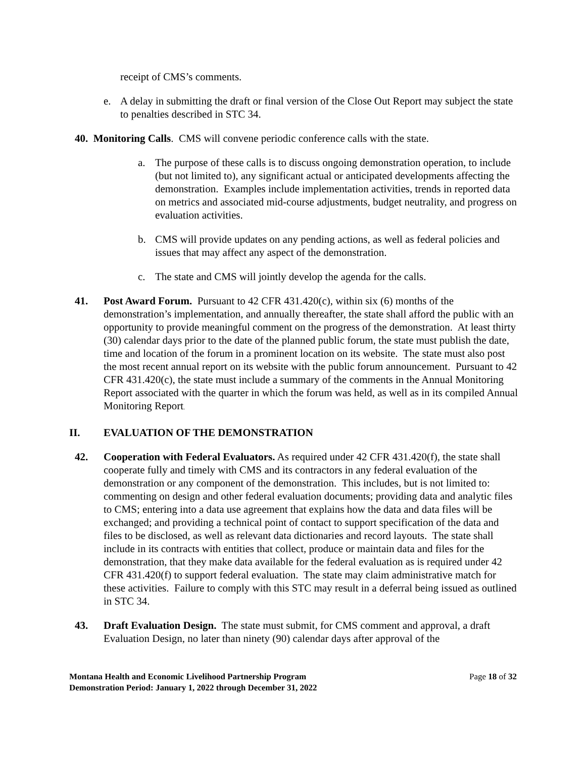receipt of CMS’s comments.
e. A delay in submitting the draft or final version of the Close Out Report may subject the state to penalties described in STC 34.
40. Monitoring Calls. CMS will convene periodic conference calls with the state.
a. The purpose of these calls is to discuss ongoing demonstration operation, to include (but not limited to), any significant actual or anticipated developments affecting the demonstration. Examples include implementation activities, trends in reported data on metrics and associated mid-course adjustments, budget neutrality, and progress on evaluation activities.
b. CMS will provide updates on any pending actions, as well as federal policies and issues that may affect any aspect of the demonstration.
c. The state and CMS will jointly develop the agenda for the calls.
41. Post Award Forum. Pursuant to 42 CFR 431.420(c), within six (6) months of the demonstration’s implementation, and annually thereafter, the state shall afford the public with an opportunity to provide meaningful comment on the progress of the demonstration. At least thirty (30) calendar days prior to the date of the planned public forum, the state must publish the date, time and location of the forum in a prominent location on its website. The state must also post the most recent annual report on its website with the public forum announcement. Pursuant to 42 CFR 431.420(c), the state must include a summary of the comments in the Annual Monitoring Report associated with the quarter in which the forum was held, as well as in its compiled Annual Monitoring Report.
II. EVALUATION OF THE DEMONSTRATION
42. Cooperation with Federal Evaluators. As required under 42 CFR 431.420(f), the state shall cooperate fully and timely with CMS and its contractors in any federal evaluation of the demonstration or any component of the demonstration. This includes, but is not limited to: commenting on design and other federal evaluation documents; providing data and analytic files to CMS; entering into a data use agreement that explains how the data and data files will be exchanged; and providing a technical point of contact to support specification of the data and files to be disclosed, as well as relevant data dictionaries and record layouts. The state shall include in its contracts with entities that collect, produce or maintain data and files for the demonstration, that they make data available for the federal evaluation as is required under 42 CFR 431.420(f) to support federal evaluation. The state may claim administrative match for these activities. Failure to comply with this STC may result in a deferral being issued as outlined in STC 34.
43. Draft Evaluation Design. The state must submit, for CMS comment and approval, a draft Evaluation Design, no later than ninety (90) calendar days after approval of the
Montana Health and Economic Livelihood Partnership Program
Demonstration Period: January 1, 2022 through December 31, 2022 Page 18 of 32